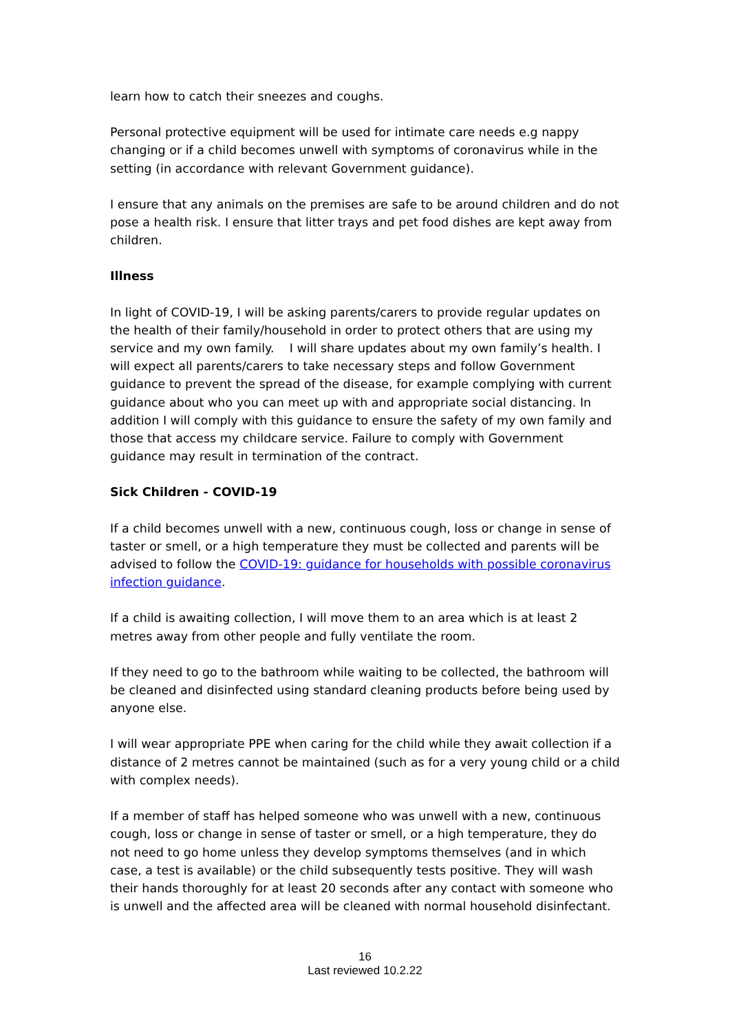learn how to catch their sneezes and coughs.
Personal protective equipment will be used for intimate care needs e.g nappy changing or if a child becomes unwell with symptoms of coronavirus while in the setting (in accordance with relevant Government guidance).
I ensure that any animals on the premises are safe to be around children and do not pose a health risk. I ensure that litter trays and pet food dishes are kept away from children.
Illness
In light of COVID-19, I will be asking parents/carers to provide regular updates on the health of their family/household in order to protect others that are using my service and my own family. I will share updates about my own family’s health. I will expect all parents/carers to take necessary steps and follow Government guidance to prevent the spread of the disease, for example complying with current guidance about who you can meet up with and appropriate social distancing. In addition I will comply with this guidance to ensure the safety of my own family and those that access my childcare service. Failure to comply with Government guidance may result in termination of the contract.
Sick Children - COVID-19
If a child becomes unwell with a new, continuous cough, loss or change in sense of taster or smell, or a high temperature they must be collected and parents will be advised to follow the COVID-19: guidance for households with possible coronavirus infection guidance.
If a child is awaiting collection, I will move them to an area which is at least 2 metres away from other people and fully ventilate the room.
If they need to go to the bathroom while waiting to be collected, the bathroom will be cleaned and disinfected using standard cleaning products before being used by anyone else.
I will wear appropriate PPE when caring for the child while they await collection if a distance of 2 metres cannot be maintained (such as for a very young child or a child with complex needs).
If a member of staff has helped someone who was unwell with a new, continuous cough, loss or change in sense of taster or smell, or a high temperature, they do not need to go home unless they develop symptoms themselves (and in which case, a test is available) or the child subsequently tests positive. They will wash their hands thoroughly for at least 20 seconds after any contact with someone who is unwell and the affected area will be cleaned with normal household disinfectant.
16
Last reviewed 10.2.22